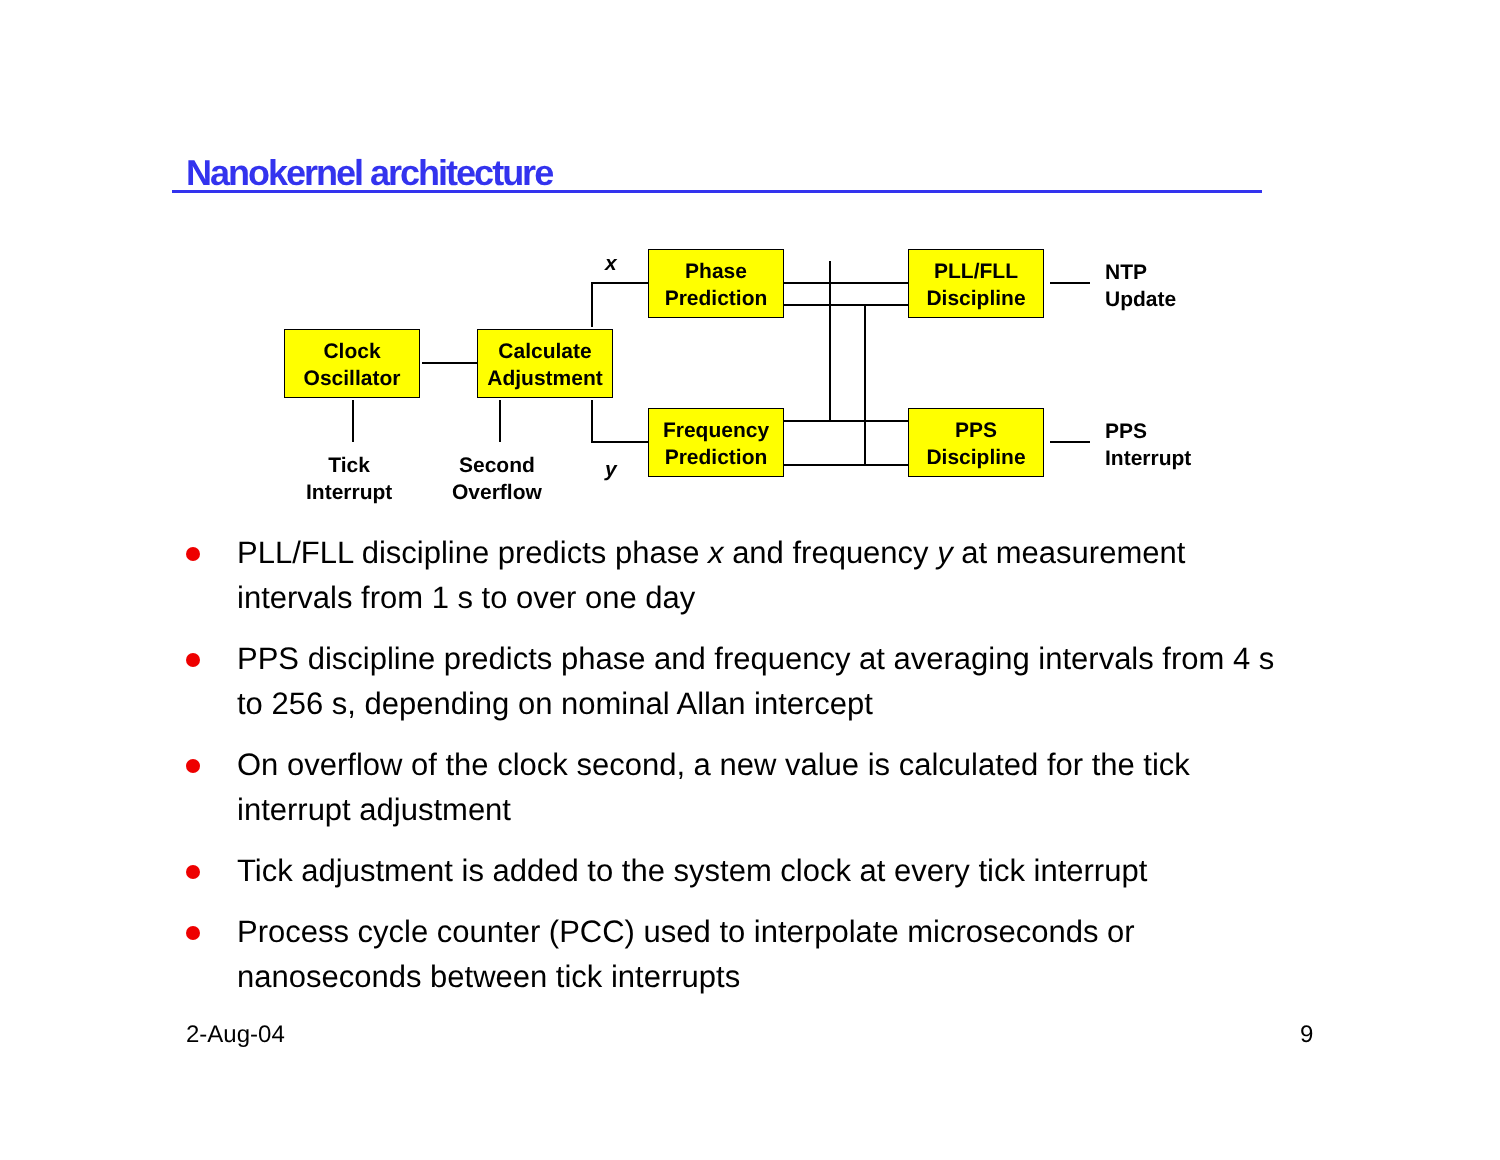Nanokernel architecture
Phase
Prediction
PLL/FLL
Discipline
Clock
Oscillator
Calculate
Adjustment
Frequency
Prediction
PPS
Discipline
x
y
NTP
Update
PPS
Interrupt
Tick
Interrupt
Second
Overflow
PLL/FLL discipline predicts phase x and frequency y at measurement intervals from 1 s to over one day
PPS discipline predicts phase and frequency at averaging intervals from 4 s to 256 s, depending on nominal Allan intercept
On overflow of the clock second, a new value is calculated for the tick interrupt adjustment
Tick adjustment is added to the system clock at every tick interrupt
Process cycle counter (PCC) used to interpolate microseconds or nanoseconds between tick interrupts
2-Aug-04 9